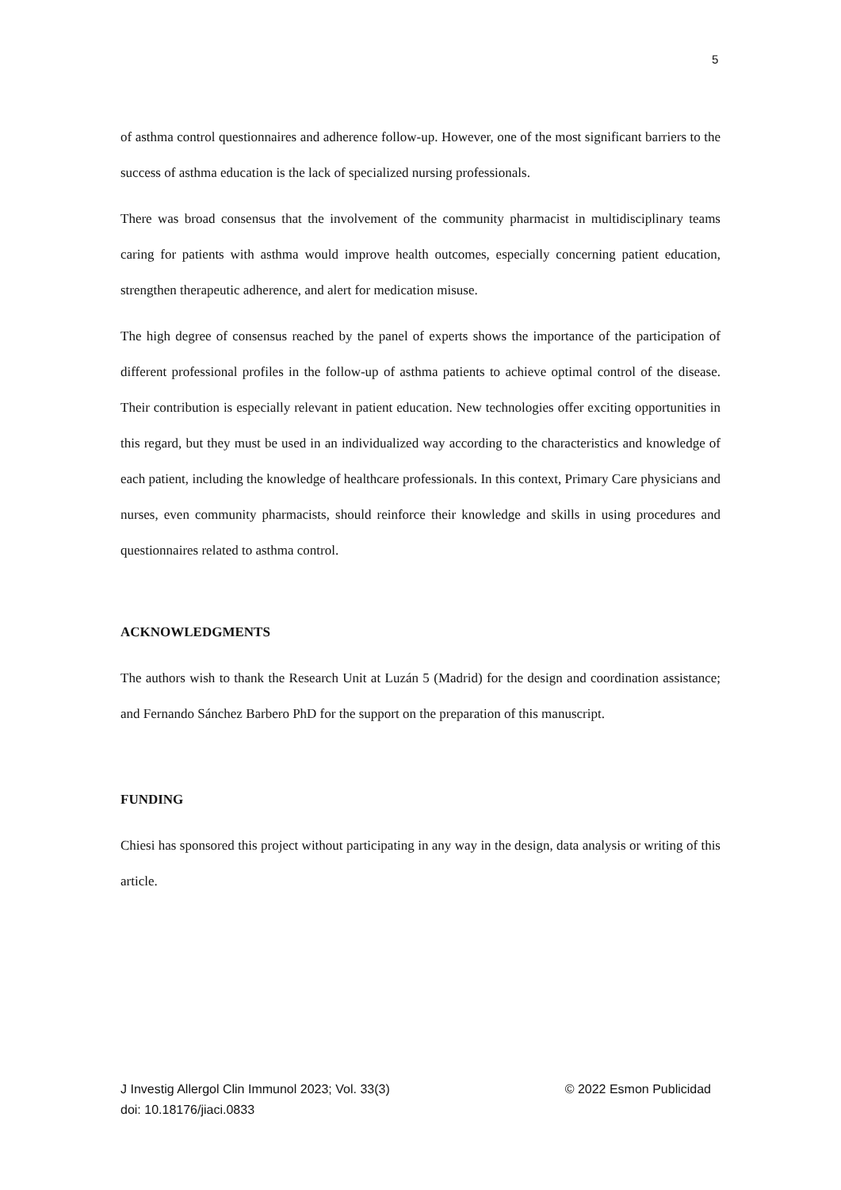5
of asthma control questionnaires and adherence follow-up. However, one of the most significant barriers to the success of asthma education is the lack of specialized nursing professionals.
There was broad consensus that the involvement of the community pharmacist in multidisciplinary teams caring for patients with asthma would improve health outcomes, especially concerning patient education, strengthen therapeutic adherence, and alert for medication misuse.
The high degree of consensus reached by the panel of experts shows the importance of the participation of different professional profiles in the follow-up of asthma patients to achieve optimal control of the disease. Their contribution is especially relevant in patient education. New technologies offer exciting opportunities in this regard, but they must be used in an individualized way according to the characteristics and knowledge of each patient, including the knowledge of healthcare professionals. In this context, Primary Care physicians and nurses, even community pharmacists, should reinforce their knowledge and skills in using procedures and questionnaires related to asthma control.
ACKNOWLEDGMENTS
The authors wish to thank the Research Unit at Luzán 5 (Madrid) for the design and coordination assistance; and Fernando Sánchez Barbero PhD for the support on the preparation of this manuscript.
FUNDING
Chiesi has sponsored this project without participating in any way in the design, data analysis or writing of this article.
© 2022 Esmon Publicidad J Investig Allergol Clin Immunol 2023; Vol. 33(3)
doi: 10.18176/jiaci.0833